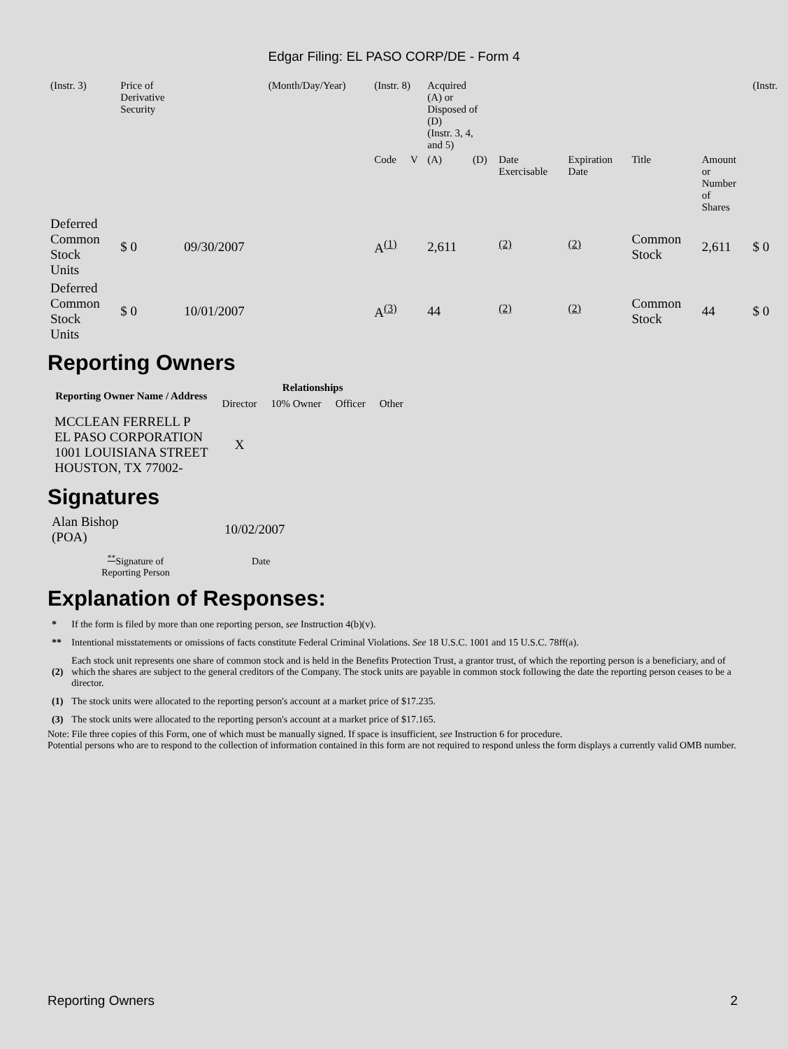Edgar Filing: EL PASO CORP/DE - Form 4
| (Instr. 3) | Price of Derivative Security | | (Month/Day/Year) | (Instr. 8) | | Acquired (A) or Disposed of (D) (Instr. 3, 4, and 5) | | | | | | (Instr. |
| | | | | Code | V | (A) | (D) | Date Exercisable | Expiration Date | Title | Amount or Number of Shares | |
| Deferred Common Stock Units | $ 0 | 09/30/2007 | | A<sup>(1)</sup> | | 2,611 | | <sup>(2)</sup> | <sup>(2)</sup> | Common Stock | 2,611 | $ 0 |
| Deferred Common Stock Units | $ 0 | 10/01/2007 | | A<sup>(3)</sup> | | 44 | | <sup>(2)</sup> | <sup>(2)</sup> | Common Stock | 44 | $ 0 |
Reporting Owners
| Reporting Owner Name / Address | Relationships | | | |
| --- | --- | --- | --- | --- |
| | Director | 10% Owner | Officer | Other |
| MCCLEAN FERRELL P EL PASO CORPORATION 1001 LOUISIANA STREET HOUSTON, TX 77002- | X | | | |
Signatures
| Alan Bishop (POA) | 10/02/2007 |
| <sup>**</sup> Signature of Reporting Person | Date |
Explanation of Responses:
| * | If the form is filed by more than one reporting person, see Instruction 4(b)(v). |
| ** | Intentional misstatements or omissions of facts constitute Federal Criminal Violations. See 18 U.S.C. 1001 and 15 U.S.C. 78ff(a). |
| (2) | Each stock unit represents one share of common stock and is held in the Benefits Protection Trust, a grantor trust, of which the reporting person is a beneficiary, and of which the shares are subject to the general creditors of the Company. The stock units are payable in common stock following the date the reporting person ceases to be a director. |
| (1) | The stock units were allocated to the reporting person's account at a market price of $17.235. |
| (3) | The stock units were allocated to the reporting person's account at a market price of $17.165. |
Note: File three copies of this Form, one of which must be manually signed. If space is insufficient, see Instruction 6 for procedure.
Potential persons who are to respond to the collection of information contained in this form are not required to respond unless the form displays a currently valid OMB number.
Reporting Owners 2